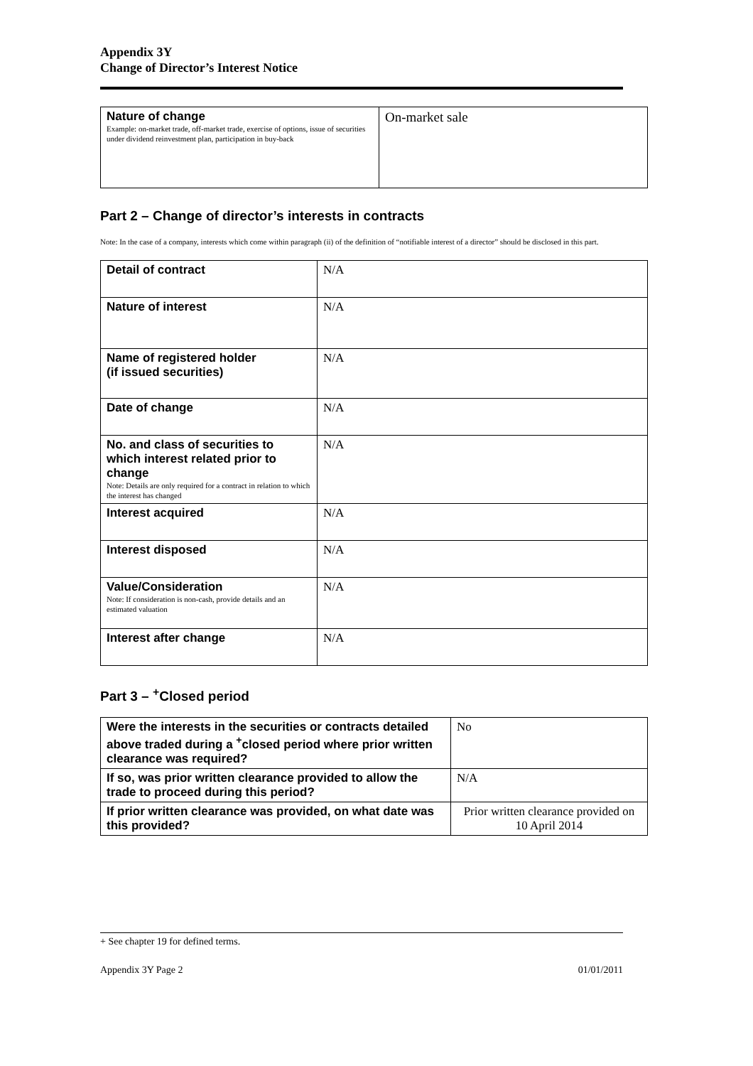Appendix 3Y
Change of Director’s Interest Notice
| Nature of change Example: on-market trade, off-market trade, exercise of options, issue of securities under dividend reinvestment plan, participation in buy-back | On-market sale |
Part 2 – Change of director’s interests in contracts
Note: In the case of a company, interests which come within paragraph (ii) of the definition of “notifiable interest of a director” should be disclosed in this part.
| Detail of contract | N/A |
| Nature of interest | N/A |
| Name of registered holder (if issued securities) | N/A |
| Date of change | N/A |
| No. and class of securities to which interest related prior to change Note: Details are only required for a contract in relation to which the interest has changed | N/A |
| Interest acquired | N/A |
| Interest disposed | N/A |
| Value/Consideration Note: If consideration is non-cash, provide details and an estimated valuation | N/A |
| Interest after change | N/A |
Part 3 – <sup>+</sup>Closed period
| Were the interests in the securities or contracts detailed above traded during a <sup>+</sup>closed period where prior written clearance was required? | No |
| If so, was prior written clearance provided to allow the trade to proceed during this period? | N/A |
| If prior written clearance was provided, on what date was this provided? | Prior written clearance provided on 10 April 2014 |
+ See chapter 19 for defined terms.
Appendix 3Y Page 2 01/01/2011